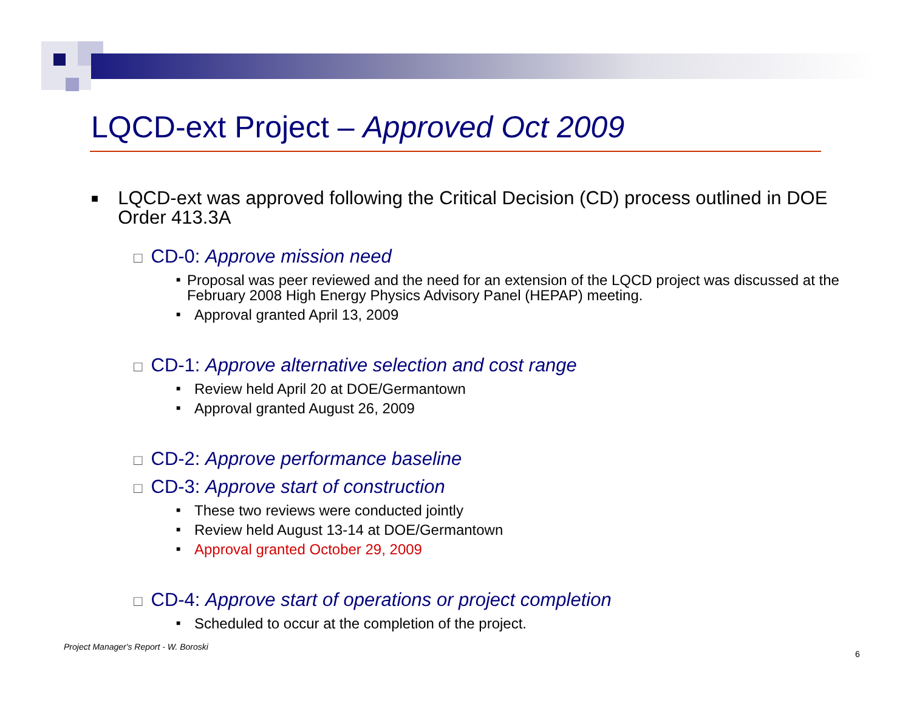LQCD-ext Project – Approved Oct 2009
■ LQCD-ext was approved following the Critical Decision (CD) process outlined in DOE Order 413.3A
□ CD-0: Approve mission need
■ Proposal was peer reviewed and the need for an extension of the LQCD project was discussed at the February 2008 High Energy Physics Advisory Panel (HEPAP) meeting.
■ Approval granted April 13, 2009
□ CD-1: Approve alternative selection and cost range
■ Review held April 20 at DOE/Germantown
■ Approval granted August 26, 2009
□ CD-2: Approve performance baseline
□ CD-3: Approve start of construction
■ These two reviews were conducted jointly
■ Review held August 13-14 at DOE/Germantown
■ Approval granted October 29, 2009
□ CD-4: Approve start of operations or project completion
■ Scheduled to occur at the completion of the project.
Project Manager's Report - W. Boroski
6